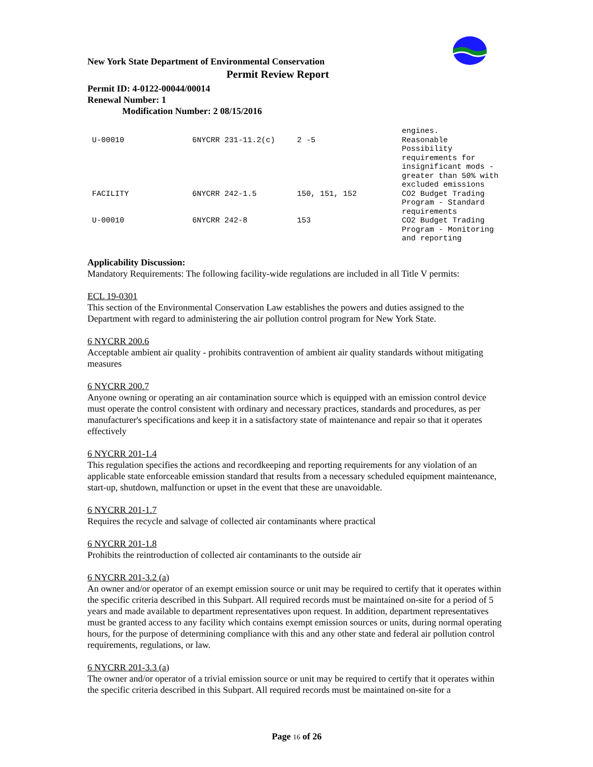New York State Department of Environmental Conservation
Permit Review Report
Permit ID: 4-0122-00044/00014
Renewal Number: 1
Modification Number: 2 08/15/2016
| | | | engines. |
| U-00010 | 6NYCRR 231-11.2(c) | 2 -5 | Reasonable Possibility requirements for insignificant mods - greater than 50% with excluded emissions |
| FACILITY | 6NYCRR 242-1.5 | 150, 151, 152 | CO2 Budget Trading Program - Standard requirements |
| U-00010 | 6NYCRR 242-8 | 153 | CO2 Budget Trading Program - Monitoring and reporting |
Applicability Discussion:
Mandatory Requirements: The following facility-wide regulations are included in all Title V permits:
ECL 19-0301
This section of the Environmental Conservation Law establishes the powers and duties assigned to the Department with regard to administering the air pollution control program for New York State.
6 NYCRR 200.6
Acceptable ambient air quality - prohibits contravention of ambient air quality standards without mitigating measures
6 NYCRR 200.7
Anyone owning or operating an air contamination source which is equipped with an emission control device must operate the control consistent with ordinary and necessary practices, standards and procedures, as per manufacturer's specifications and keep it in a satisfactory state of maintenance and repair so that it operates effectively
6 NYCRR 201-1.4
This regulation specifies the actions and recordkeeping and reporting requirements for any violation of an applicable state enforceable emission standard that results from a necessary scheduled equipment maintenance, start-up, shutdown, malfunction or upset in the event that these are unavoidable.
6 NYCRR 201-1.7
Requires the recycle and salvage of collected air contaminants where practical
6 NYCRR 201-1.8
Prohibits the reintroduction of collected air contaminants to the outside air
6 NYCRR 201-3.2 (a)
An owner and/or operator of an exempt emission source or unit may be required to certify that it operates within the specific criteria described in this Subpart. All required records must be maintained on-site for a period of 5 years and made available to department representatives upon request. In addition, department representatives must be granted access to any facility which contains exempt emission sources or units, during normal operating hours, for the purpose of determining compliance with this and any other state and federal air pollution control requirements, regulations, or law.
6 NYCRR 201-3.3 (a)
The owner and/or operator of a trivial emission source or unit may be required to certify that it operates within the specific criteria described in this Subpart. All required records must be maintained on-site for a
Page 16 of 26